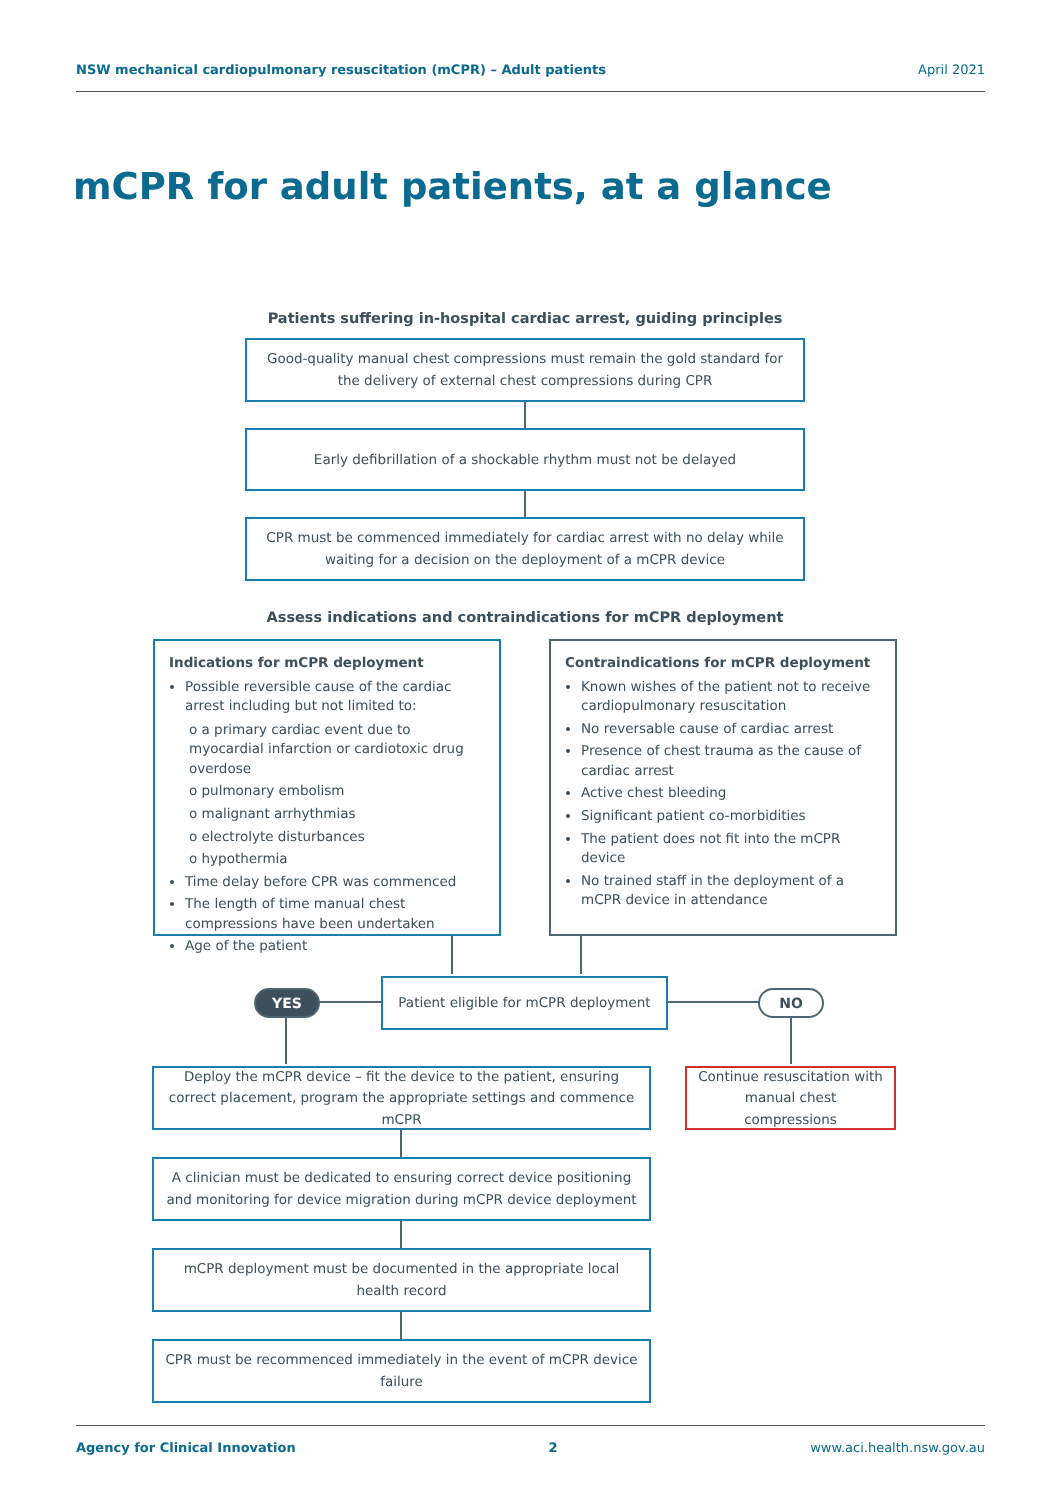NSW mechanical cardiopulmonary resuscitation (mCPR) – Adult patients April 2021
mCPR for adult patients, at a glance
Patients suffering in-hospital cardiac arrest, guiding principles
Good-quality manual chest compressions must remain the gold standard for the delivery of external chest compressions during CPR
Early defibrillation of a shockable rhythm must not be delayed
CPR must be commenced immediately for cardiac arrest with no delay while waiting for a decision on the deployment of a mCPR device
Assess indications and contraindications for mCPR deployment
Indications for mCPR deployment
Possible reversible cause of the cardiac arrest including but not limited to:
o a primary cardiac event due to myocardial infarction or cardiotoxic drug overdose
o pulmonary embolism
o malignant arrhythmias
o electrolyte disturbances
o hypothermia
Time delay before CPR was commenced
The length of time manual chest compressions have been undertaken
Age of the patient
Contraindications for mCPR deployment
Known wishes of the patient not to receive cardiopulmonary resuscitation
No reversable cause of cardiac arrest
Presence of chest trauma as the cause of cardiac arrest
Active chest bleeding
Significant patient co-morbidities
The patient does not fit into the mCPR device
No trained staff in the deployment of a mCPR device in attendance
YES
Patient eligible for mCPR deployment
NO
Deploy the mCPR device – fit the device to the patient, ensuring correct placement, program the appropriate settings and commence mCPR
Continue resuscitation with manual chest compressions
A clinician must be dedicated to ensuring correct device positioning and monitoring for device migration during mCPR device deployment
mCPR deployment must be documented in the appropriate local health record
CPR must be recommenced immediately in the event of mCPR device failure
Agency for Clinical Innovation 2 www.aci.health.nsw.gov.au